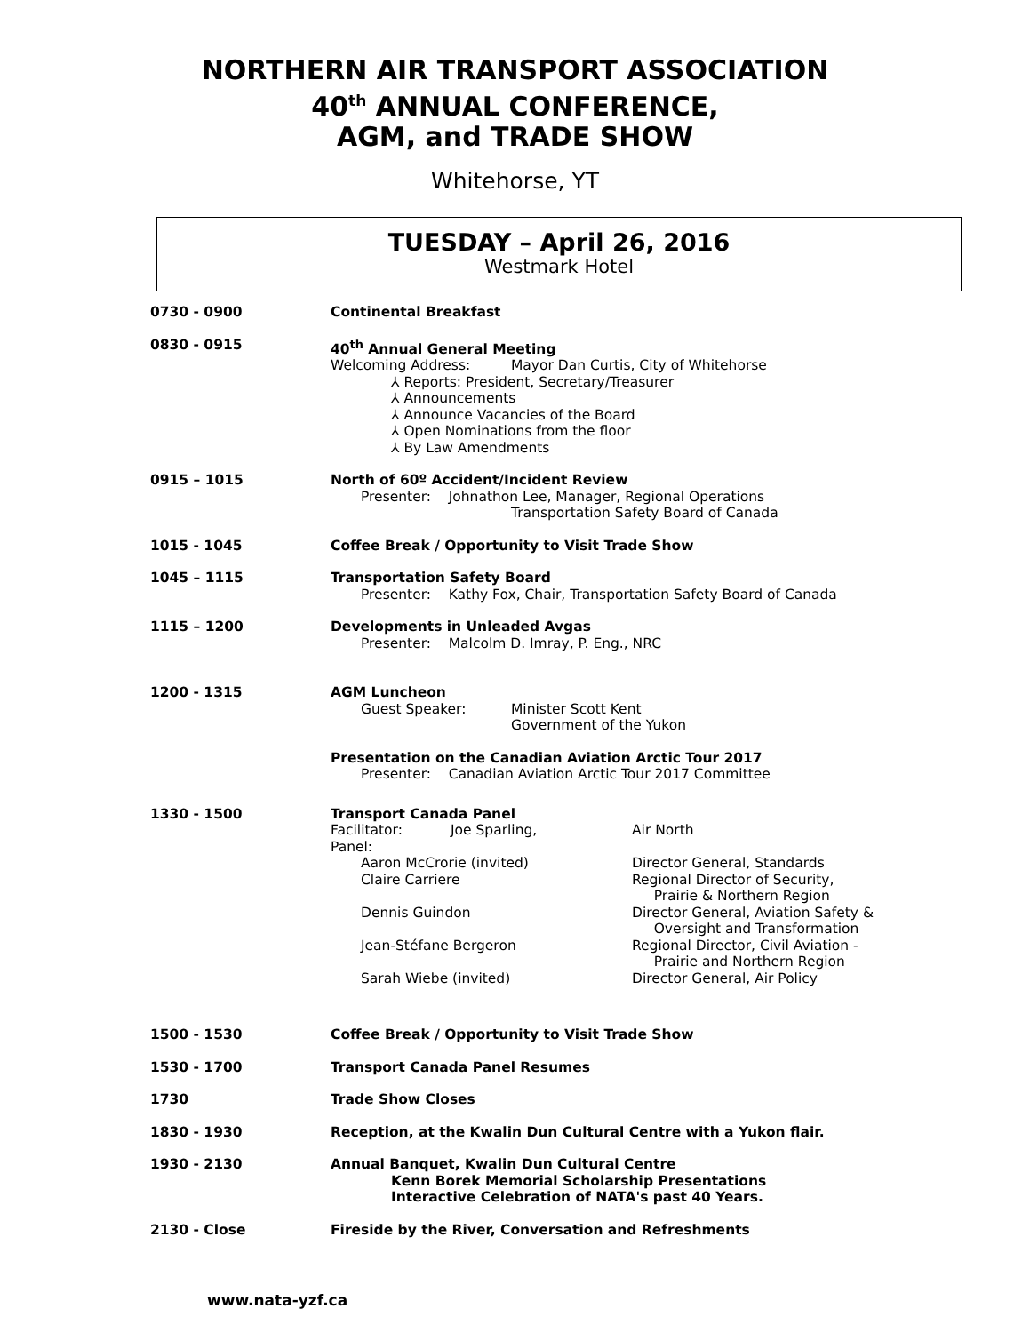NORTHERN AIR TRANSPORT ASSOCIATION
40<sup>th</sup> ANNUAL CONFERENCE,
AGM, and TRADE SHOW
Whitehorse, YT
TUESDAY – April 26, 2016
Westmark Hotel
0730 - 0900 Continental Breakfast
0830 - 0915 40<sup>th</sup> Annual General Meeting
Welcoming Address: Mayor Dan Curtis, City of Whitehorse
⅄ Reports: President, Secretary/Treasurer
⅄ Announcements
⅄ Announce Vacancies of the Board
⅄ Open Nominations from the floor
⅄ By Law Amendments
0915 – 1015 North of 60º Accident/Incident Review
Presenter: Johnathon Lee, Manager, Regional Operations
Transportation Safety Board of Canada
1015 - 1045 Coffee Break / Opportunity to Visit Trade Show
1045 – 1115 Transportation Safety Board
Presenter: Kathy Fox, Chair, Transportation Safety Board of Canada
1115 – 1200 Developments in Unleaded Avgas
Presenter: Malcolm D. Imray, P. Eng., NRC
1200 - 1315 AGM Luncheon
Guest Speaker: Minister Scott Kent
Government of the Yukon
Presentation on the Canadian Aviation Arctic Tour 2017
Presenter: Canadian Aviation Arctic Tour 2017 Committee
1330 - 1500 Transport Canada Panel
Facilitator: Joe Sparling, Air North
Panel:
Aaron McCrorie (invited) Director General, Standards
Claire Carriere Regional Director of Security,
Prairie & Northern Region
Dennis Guindon Director General, Aviation Safety &
Oversight and Transformation
Jean-Stéfane Bergeron Regional Director, Civil Aviation -
Prairie and Northern Region
Sarah Wiebe (invited) Director General, Air Policy
1500 - 1530 Coffee Break / Opportunity to Visit Trade Show
1530 - 1700 Transport Canada Panel Resumes
1730 Trade Show Closes
1830 - 1930 Reception, at the Kwalin Dun Cultural Centre with a Yukon flair.
1930 - 2130 Annual Banquet, Kwalin Dun Cultural Centre
Kenn Borek Memorial Scholarship Presentations
Interactive Celebration of NATA's past 40 Years.
2130 - Close Fireside by the River, Conversation and Refreshments
www.nata-yzf.ca